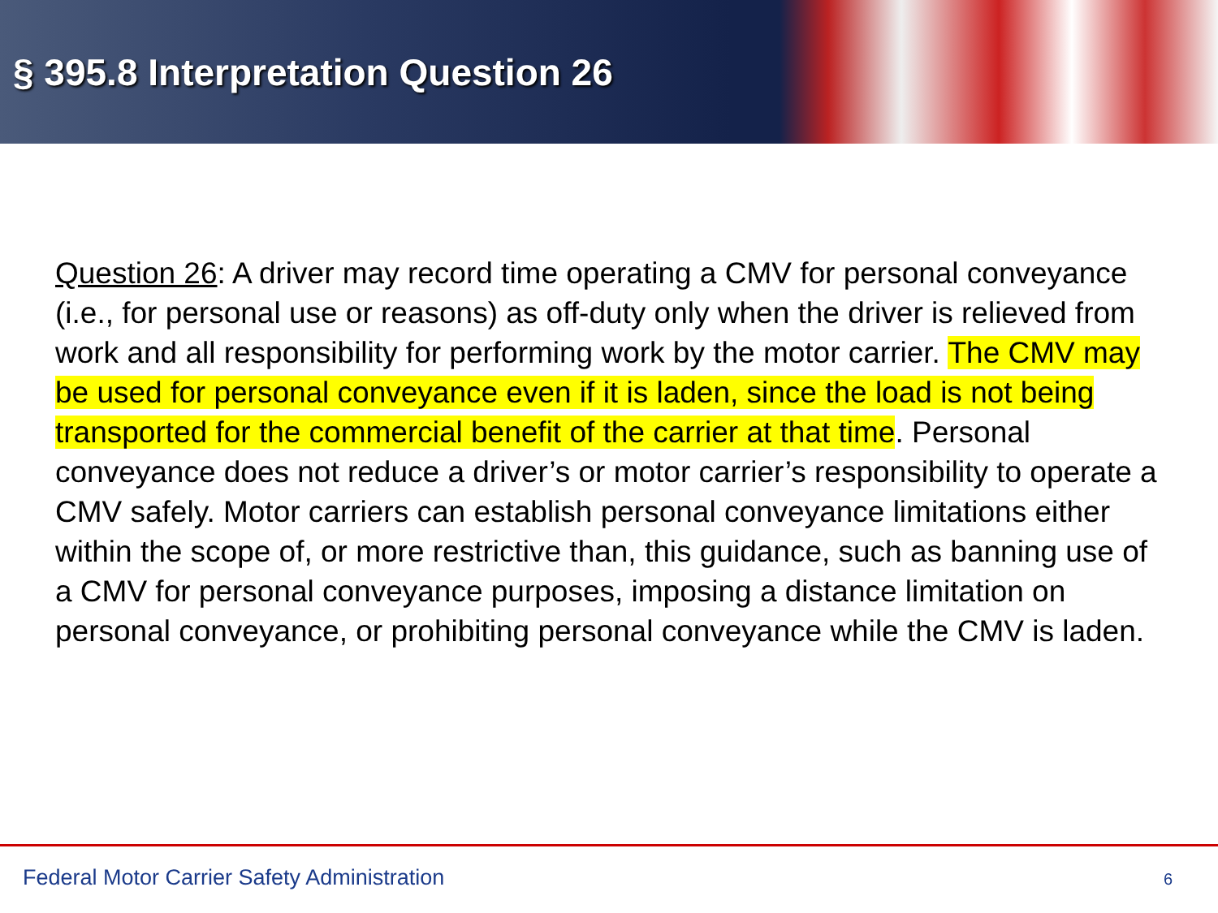§ 395.8 Interpretation Question 26
Question 26: A driver may record time operating a CMV for personal conveyance (i.e., for personal use or reasons) as off-duty only when the driver is relieved from work and all responsibility for performing work by the motor carrier. The CMV may be used for personal conveyance even if it is laden, since the load is not being transported for the commercial benefit of the carrier at that time. Personal conveyance does not reduce a driver’s or motor carrier’s responsibility to operate a CMV safely. Motor carriers can establish personal conveyance limitations either within the scope of, or more restrictive than, this guidance, such as banning use of a CMV for personal conveyance purposes, imposing a distance limitation on personal conveyance, or prohibiting personal conveyance while the CMV is laden.
Federal Motor Carrier Safety Administration 6